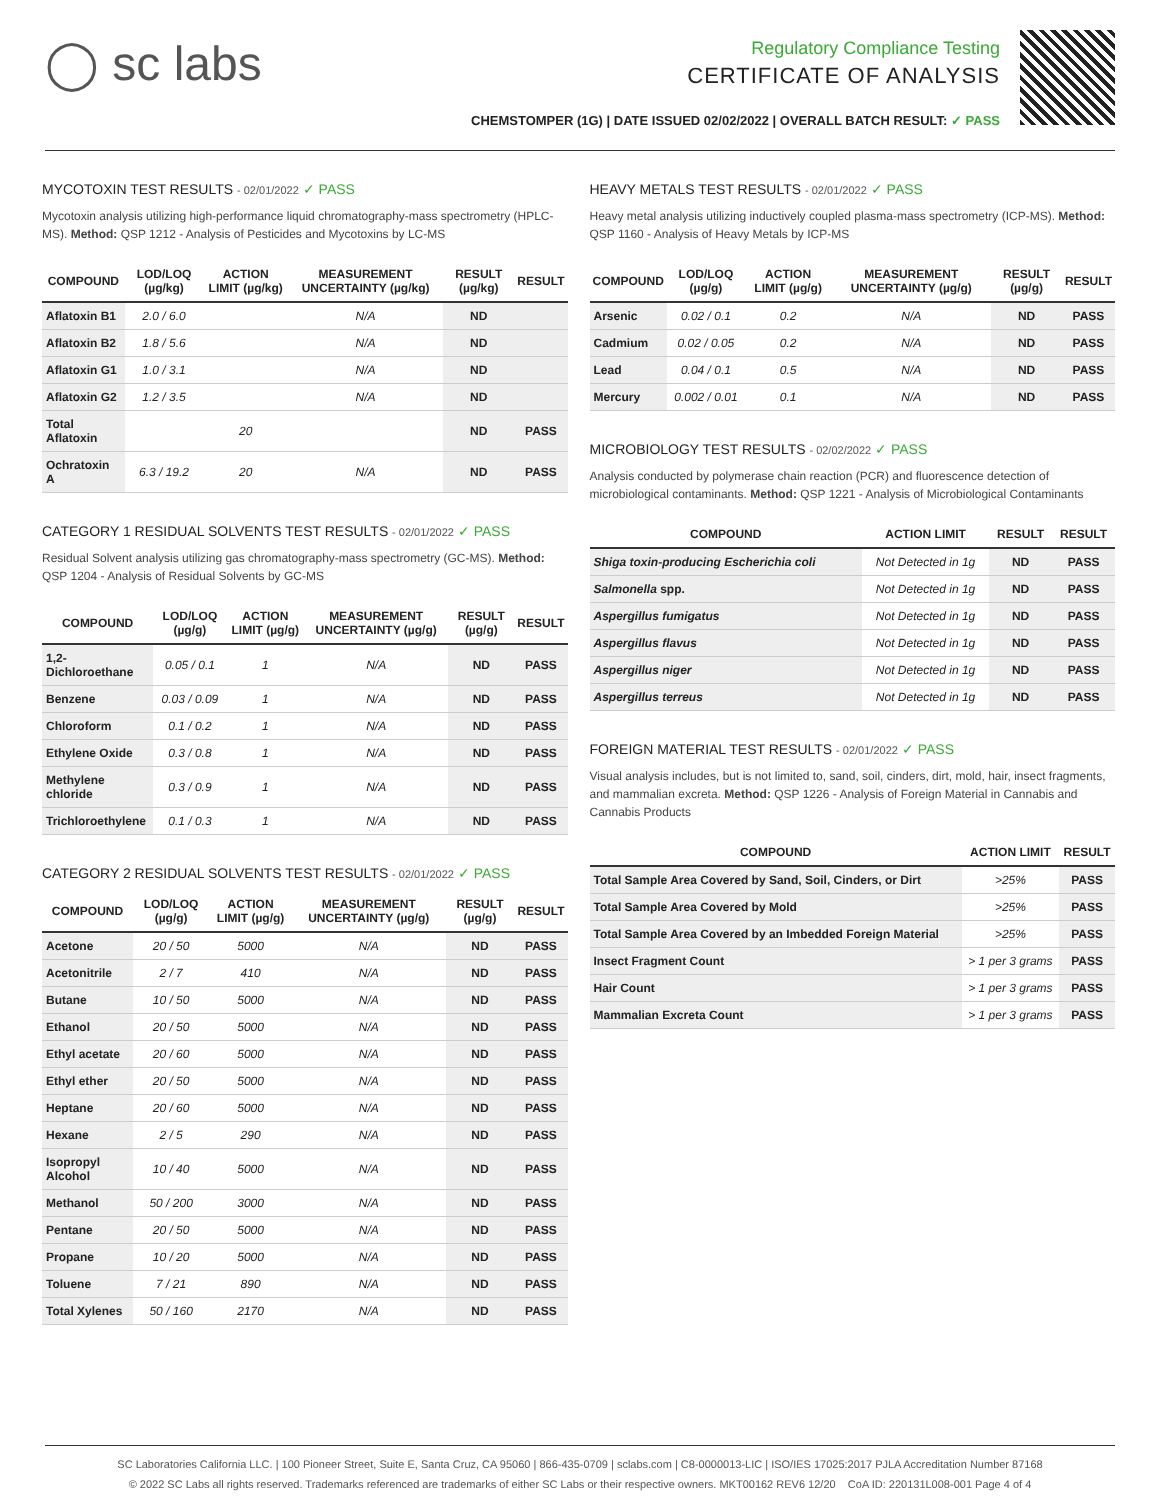◯ sc labs
Regulatory Compliance Testing
CERTIFICATE OF ANALYSIS
CHEMSTOMPER (1G) | DATE ISSUED 02/02/2022 | OVERALL BATCH RESULT: ✓ PASS
MYCOTOXIN TEST RESULTS - 02/01/2022 ✓ PASS
Mycotoxin analysis utilizing high-performance liquid chromatography-mass spectrometry (HPLC-MS). Method: QSP 1212 - Analysis of Pesticides and Mycotoxins by LC-MS
| COMPOUND | LOD/LOQ (µg/kg) | ACTION LIMIT (µg/kg) | MEASUREMENT UNCERTAINTY (µg/kg) | RESULT (µg/kg) | RESULT |
| --- | --- | --- | --- | --- | --- |
| Aflatoxin B1 | 2.0 / 6.0 | | N/A | ND | |
| Aflatoxin B2 | 1.8 / 5.6 | | N/A | ND | |
| Aflatoxin G1 | 1.0 / 3.1 | | N/A | ND | |
| Aflatoxin G2 | 1.2 / 3.5 | | N/A | ND | |
| Total Aflatoxin | | 20 | | ND | PASS |
| Ochratoxin A | 6.3 / 19.2 | 20 | N/A | ND | PASS |
CATEGORY 1 RESIDUAL SOLVENTS TEST RESULTS - 02/01/2022 ✓ PASS
Residual Solvent analysis utilizing gas chromatography-mass spectrometry (GC-MS). Method: QSP 1204 - Analysis of Residual Solvents by GC-MS
| COMPOUND | LOD/LOQ (µg/g) | ACTION LIMIT (µg/g) | MEASUREMENT UNCERTAINTY (µg/g) | RESULT (µg/g) | RESULT |
| --- | --- | --- | --- | --- | --- |
| 1,2-Dichloroethane | 0.05 / 0.1 | 1 | N/A | ND | PASS |
| Benzene | 0.03 / 0.09 | 1 | N/A | ND | PASS |
| Chloroform | 0.1 / 0.2 | 1 | N/A | ND | PASS |
| Ethylene Oxide | 0.3 / 0.8 | 1 | N/A | ND | PASS |
| Methylene chloride | 0.3 / 0.9 | 1 | N/A | ND | PASS |
| Trichloroethylene | 0.1 / 0.3 | 1 | N/A | ND | PASS |
CATEGORY 2 RESIDUAL SOLVENTS TEST RESULTS - 02/01/2022 ✓ PASS
| COMPOUND | LOD/LOQ (µg/g) | ACTION LIMIT (µg/g) | MEASUREMENT UNCERTAINTY (µg/g) | RESULT (µg/g) | RESULT |
| --- | --- | --- | --- | --- | --- |
| Acetone | 20 / 50 | 5000 | N/A | ND | PASS |
| Acetonitrile | 2 / 7 | 410 | N/A | ND | PASS |
| Butane | 10 / 50 | 5000 | N/A | ND | PASS |
| Ethanol | 20 / 50 | 5000 | N/A | ND | PASS |
| Ethyl acetate | 20 / 60 | 5000 | N/A | ND | PASS |
| Ethyl ether | 20 / 50 | 5000 | N/A | ND | PASS |
| Heptane | 20 / 60 | 5000 | N/A | ND | PASS |
| Hexane | 2 / 5 | 290 | N/A | ND | PASS |
| Isopropyl Alcohol | 10 / 40 | 5000 | N/A | ND | PASS |
| Methanol | 50 / 200 | 3000 | N/A | ND | PASS |
| Pentane | 20 / 50 | 5000 | N/A | ND | PASS |
| Propane | 10 / 20 | 5000 | N/A | ND | PASS |
| Toluene | 7 / 21 | 890 | N/A | ND | PASS |
| Total Xylenes | 50 / 160 | 2170 | N/A | ND | PASS |
HEAVY METALS TEST RESULTS - 02/01/2022 ✓ PASS
Heavy metal analysis utilizing inductively coupled plasma-mass spectrometry (ICP-MS). Method: QSP 1160 - Analysis of Heavy Metals by ICP-MS
| COMPOUND | LOD/LOQ (µg/g) | ACTION LIMIT (µg/g) | MEASUREMENT UNCERTAINTY (µg/g) | RESULT (µg/g) | RESULT |
| --- | --- | --- | --- | --- | --- |
| Arsenic | 0.02 / 0.1 | 0.2 | N/A | ND | PASS |
| Cadmium | 0.02 / 0.05 | 0.2 | N/A | ND | PASS |
| Lead | 0.04 / 0.1 | 0.5 | N/A | ND | PASS |
| Mercury | 0.002 / 0.01 | 0.1 | N/A | ND | PASS |
MICROBIOLOGY TEST RESULTS - 02/02/2022 ✓ PASS
Analysis conducted by polymerase chain reaction (PCR) and fluorescence detection of microbiological contaminants. Method: QSP 1221 - Analysis of Microbiological Contaminants
| COMPOUND | ACTION LIMIT | RESULT | RESULT |
| --- | --- | --- | --- |
| Shiga toxin-producing Escherichia coli | Not Detected in 1g | ND | PASS |
| Salmonella spp. | Not Detected in 1g | ND | PASS |
| Aspergillus fumigatus | Not Detected in 1g | ND | PASS |
| Aspergillus flavus | Not Detected in 1g | ND | PASS |
| Aspergillus niger | Not Detected in 1g | ND | PASS |
| Aspergillus terreus | Not Detected in 1g | ND | PASS |
FOREIGN MATERIAL TEST RESULTS - 02/01/2022 ✓ PASS
Visual analysis includes, but is not limited to, sand, soil, cinders, dirt, mold, hair, insect fragments, and mammalian excreta. Method: QSP 1226 - Analysis of Foreign Material in Cannabis and Cannabis Products
| COMPOUND | ACTION LIMIT | RESULT |
| --- | --- | --- |
| Total Sample Area Covered by Sand, Soil, Cinders, or Dirt | >25% | PASS |
| Total Sample Area Covered by Mold | >25% | PASS |
| Total Sample Area Covered by an Imbedded Foreign Material | >25% | PASS |
| Insect Fragment Count | > 1 per 3 grams | PASS |
| Hair Count | > 1 per 3 grams | PASS |
| Mammalian Excreta Count | > 1 per 3 grams | PASS |
SC Laboratories California LLC. | 100 Pioneer Street, Suite E, Santa Cruz, CA 95060 | 866-435-0709 | sclabs.com | C8-0000013-LIC | ISO/IES 17025:2017 PJLA Accreditation Number 87168
© 2022 SC Labs all rights reserved. Trademarks referenced are trademarks of either SC Labs or their respective owners. MKT00162 REV6 12/20 CoA ID: 220131L008-001 Page 4 of 4